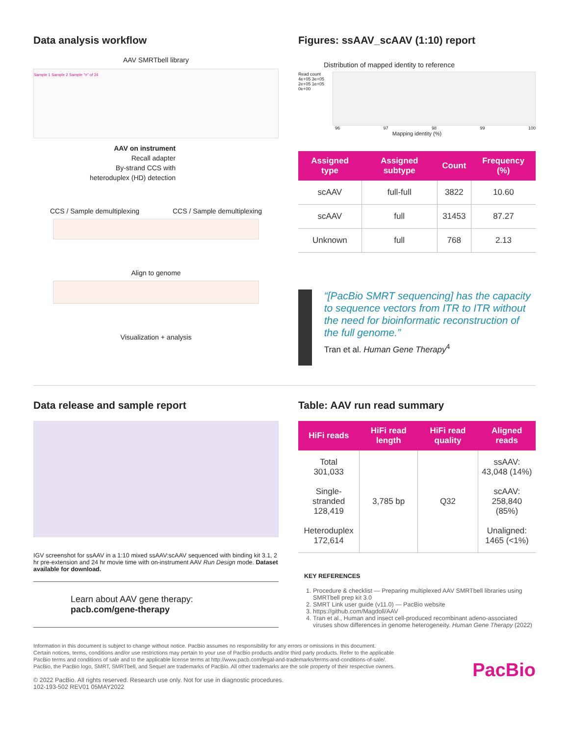Data analysis workflow
AAV SMRTbell library
Sample 1 Sample 2 Sample "n" of 24
AAV on instrument
Recall adapter
By-strand CCS with
heteroduplex (HD) detection
CCS / Sample demultiplexing CCS / Sample demultiplexing
Align to genome
Visualization + analysis
Figures: ssAAV_scAAV (1:10) report
Distribution of mapped identity to reference
Read count
4e+05 3e+05 2e+05 1e+05 0e+00
96 97 98 99 100
Mapping identity (%)
| Assigned type | Assigned subtype | Count | Frequency (%) |
| --- | --- | --- | --- |
| scAAV | full-full | 3822 | 10.60 |
| scAAV | full | 31453 | 87.27 |
| Unknown | full | 768 | 2.13 |
“[PacBio SMRT sequencing] has the capacity to sequence vectors from ITR to ITR without the need for bioinformatic reconstruction of the full genome.”
Tran et al. Human Gene Therapy<sup>4</sup>
Data release and sample report
IGV screenshot for ssAAV in a 1:10 mixed ssAAV:scAAV sequenced with binding kit 3.1, 2 hr pre-extension and 24 hr movie time with on-instrument AAV Run Design mode. Dataset available for download.
Learn about AAV gene therapy:
pacb.com/gene-therapy
Table: AAV run read summary
| HiFi reads | HiFi read length | HiFi read quality | Aligned reads |
| --- | --- | --- | --- |
| Total 301,033 Single-stranded 128,419 Heteroduplex 172,614 | 3,785 bp | Q32 | ssAAV: 43,048 (14%) scAAV: 258,840 (85%) Unaligned: 1465 (<1%) |
KEY REFERENCES
1. Procedure & checklist — Preparing multiplexed AAV SMRTbell libraries using SMRTbell prep kit 3.0
2. SMRT Link user guide (v11.0) — PacBio website
3. https://github.com/Magdoll/AAV
4. Tran et al., Human and insect cell-produced recombinant adeno-associated viruses show differences in genome heterogeneity. Human Gene Therapy (2022)
Information in this document is subject to change without notice. PacBio assumes no responsibility for any errors or omissions in this document.
Certain notices, terms, conditions and/or use restrictions may pertain to your use of PacBio products and/or third party products. Refer to the applicable
PacBio terms and conditions of sale and to the applicable license terms at http://www.pacb.com/legal-and-trademarks/terms-and-conditions-of-sale/.
PacBio, the PacBio logo, SMRT, SMRTbell, and Sequel are trademarks of PacBio. All other trademarks are the sole property of their respective owners.
© 2022 PacBio. All rights reserved. Research use only. Not for use in diagnostic procedures.
102-193-502 REV01 05MAY2022
PacBio